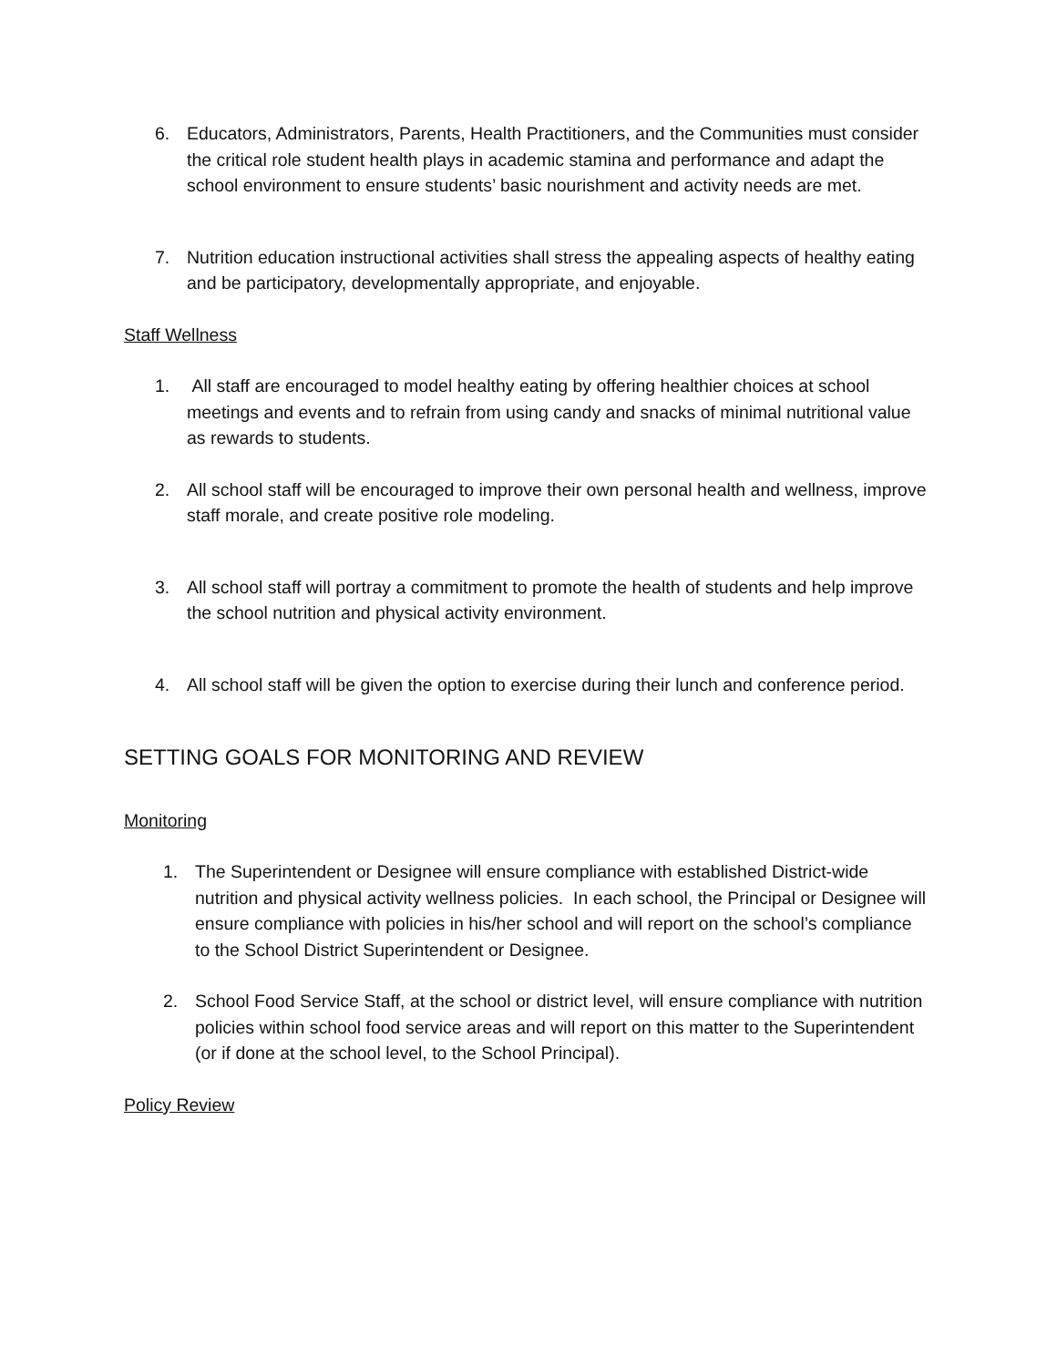6. Educators, Administrators, Parents, Health Practitioners, and the Communities must consider the critical role student health plays in academic stamina and performance and adapt the school environment to ensure students’ basic nourishment and activity needs are met.
7. Nutrition education instructional activities shall stress the appealing aspects of healthy eating and be participatory, developmentally appropriate, and enjoyable.
Staff Wellness
1. All staff are encouraged to model healthy eating by offering healthier choices at school meetings and events and to refrain from using candy and snacks of minimal nutritional value as rewards to students.
2. All school staff will be encouraged to improve their own personal health and wellness, improve staff morale, and create positive role modeling.
3. All school staff will portray a commitment to promote the health of students and help improve the school nutrition and physical activity environment.
4. All school staff will be given the option to exercise during their lunch and conference period.
SETTING GOALS FOR MONITORING AND REVIEW
Monitoring
1. The Superintendent or Designee will ensure compliance with established District-wide nutrition and physical activity wellness policies. In each school, the Principal or Designee will ensure compliance with policies in his/her school and will report on the school’s compliance to the School District Superintendent or Designee.
2. School Food Service Staff, at the school or district level, will ensure compliance with nutrition policies within school food service areas and will report on this matter to the Superintendent (or if done at the school level, to the School Principal).
Policy Review